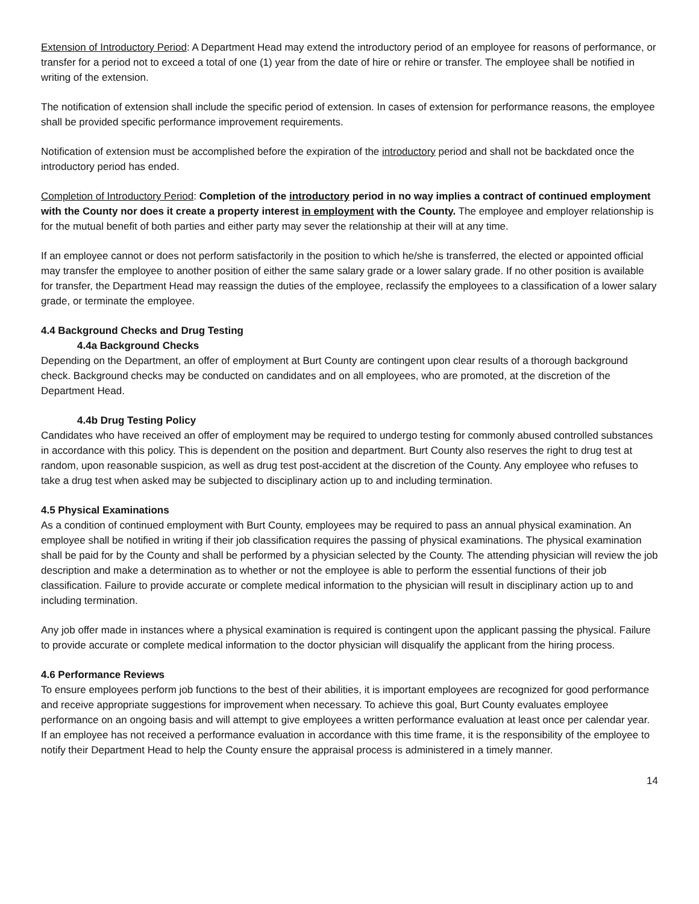Extension of Introductory Period: A Department Head may extend the introductory period of an employee for reasons of performance, or transfer for a period not to exceed a total of one (1) year from the date of hire or rehire or transfer. The employee shall be notified in writing of the extension.
The notification of extension shall include the specific period of extension. In cases of extension for performance reasons, the employee shall be provided specific performance improvement requirements.
Notification of extension must be accomplished before the expiration of the introductory period and shall not be backdated once the introductory period has ended.
Completion of Introductory Period: Completion of the introductory period in no way implies a contract of continued employment with the County nor does it create a property interest in employment with the County. The employee and employer relationship is for the mutual benefit of both parties and either party may sever the relationship at their will at any time.
If an employee cannot or does not perform satisfactorily in the position to which he/she is transferred, the elected or appointed official may transfer the employee to another position of either the same salary grade or a lower salary grade. If no other position is available for transfer, the Department Head may reassign the duties of the employee, reclassify the employees to a classification of a lower salary grade, or terminate the employee.
4.4 Background Checks and Drug Testing
4.4a Background Checks
Depending on the Department, an offer of employment at Burt County are contingent upon clear results of a thorough background check. Background checks may be conducted on candidates and on all employees, who are promoted, at the discretion of the Department Head.
4.4b Drug Testing Policy
Candidates who have received an offer of employment may be required to undergo testing for commonly abused controlled substances in accordance with this policy. This is dependent on the position and department. Burt County also reserves the right to drug test at random, upon reasonable suspicion, as well as drug test post-accident at the discretion of the County. Any employee who refuses to take a drug test when asked may be subjected to disciplinary action up to and including termination.
4.5 Physical Examinations
As a condition of continued employment with Burt County, employees may be required to pass an annual physical examination. An employee shall be notified in writing if their job classification requires the passing of physical examinations. The physical examination shall be paid for by the County and shall be performed by a physician selected by the County. The attending physician will review the job description and make a determination as to whether or not the employee is able to perform the essential functions of their job classification. Failure to provide accurate or complete medical information to the physician will result in disciplinary action up to and including termination.
Any job offer made in instances where a physical examination is required is contingent upon the applicant passing the physical. Failure to provide accurate or complete medical information to the doctor physician will disqualify the applicant from the hiring process.
4.6 Performance Reviews
To ensure employees perform job functions to the best of their abilities, it is important employees are recognized for good performance and receive appropriate suggestions for improvement when necessary. To achieve this goal, Burt County evaluates employee performance on an ongoing basis and will attempt to give employees a written performance evaluation at least once per calendar year. If an employee has not received a performance evaluation in accordance with this time frame, it is the responsibility of the employee to notify their Department Head to help the County ensure the appraisal process is administered in a timely manner.
14